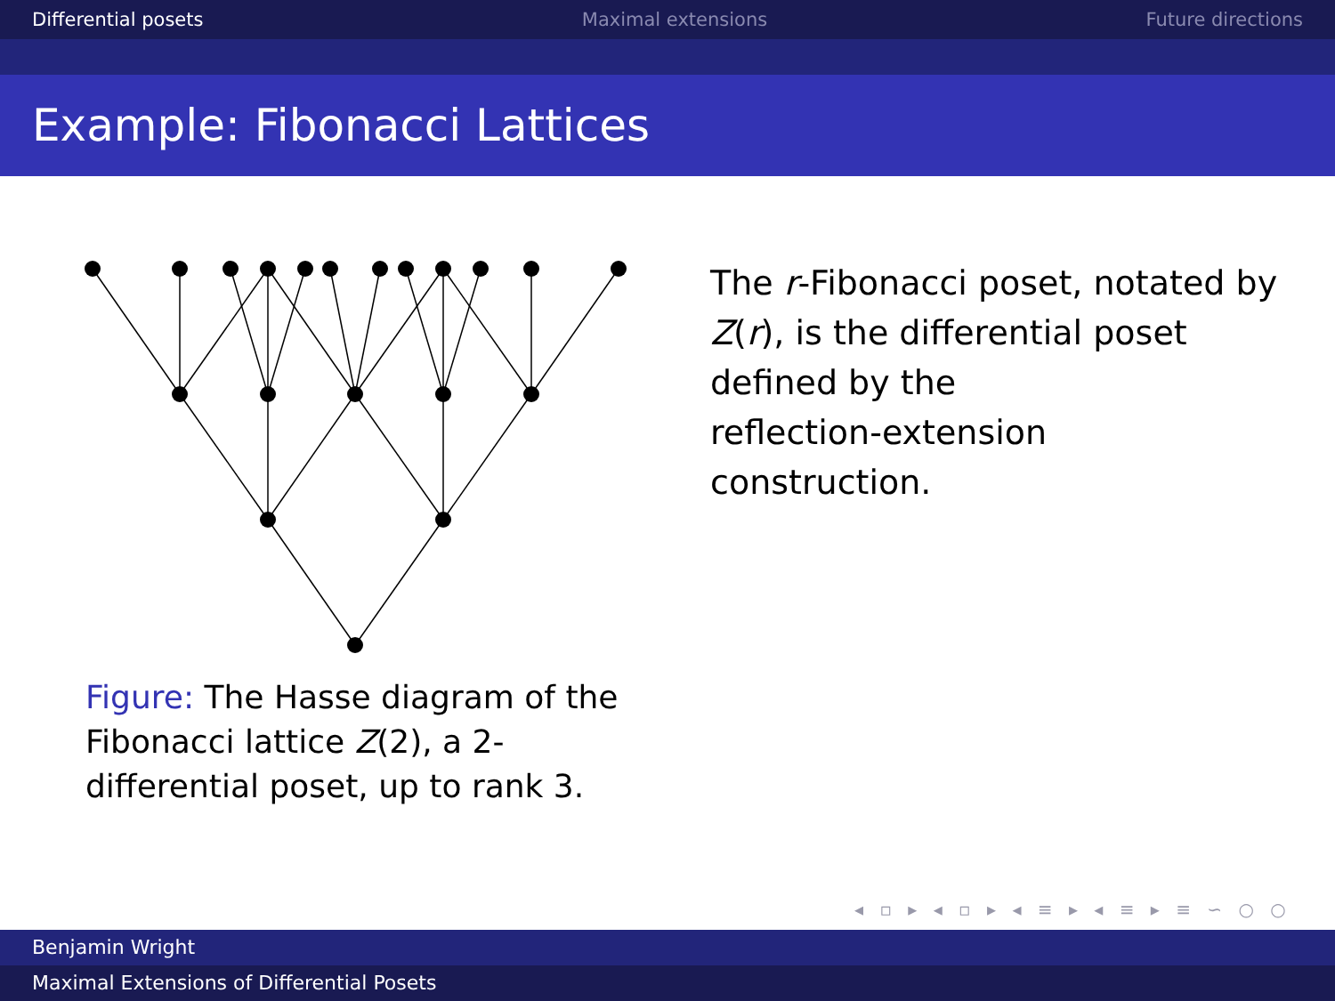Differential posets Maximal extensions Future directions
Example: Fibonacci Lattices
Figure: The Hasse diagram of the Fibonacci lattice Z(2), a 2-differential poset, up to rank 3.
The r-Fibonacci poset, notated by Z(r), is the differential poset
defined by the
reflection-extension
construction.
◂ ▫ ▸ ◂ ▫ ▸ ◂ ≡ ▸ ◂ ≡ ▸ ≡ ∽ ○ ○
Benjamin Wright
Maximal Extensions of Differential Posets